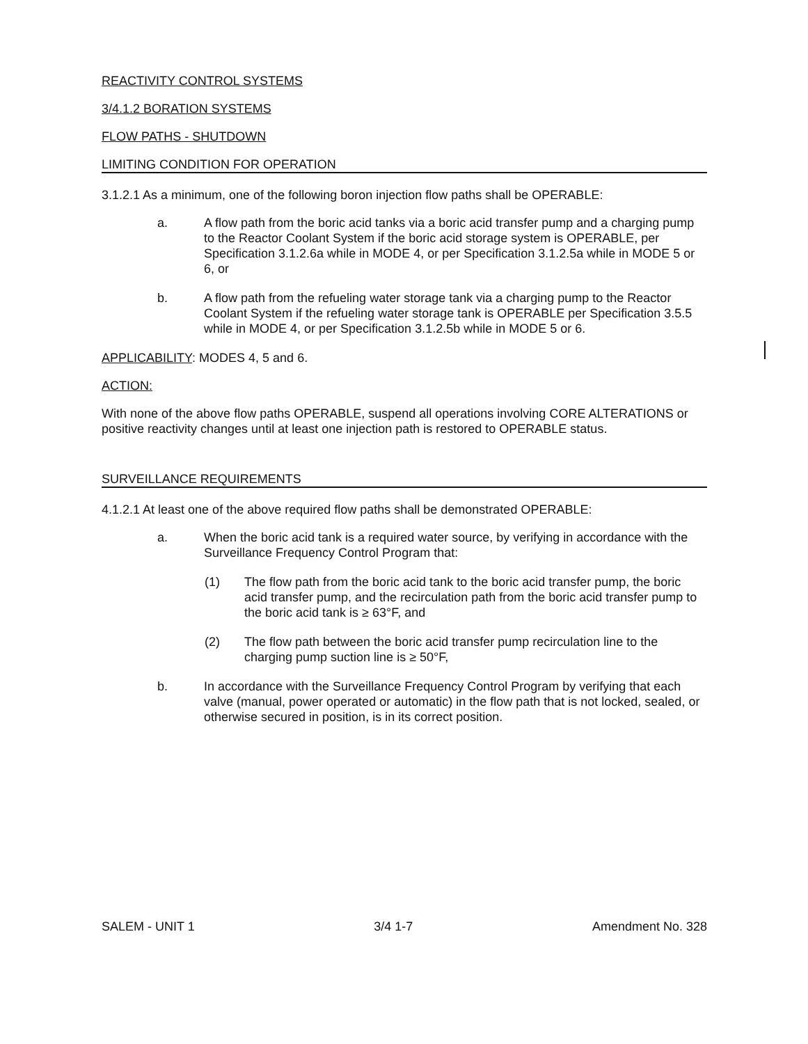REACTIVITY CONTROL SYSTEMS
3/4.1.2 BORATION SYSTEMS
FLOW PATHS - SHUTDOWN
LIMITING CONDITION FOR OPERATION
3.1.2.1 As a minimum, one of the following boron injection flow paths shall be OPERABLE:
a. A flow path from the boric acid tanks via a boric acid transfer pump and a charging pump to the Reactor Coolant System if the boric acid storage system is OPERABLE, per Specification 3.1.2.6a while in MODE 4, or per Specification 3.1.2.5a while in MODE 5 or 6, or
b. A flow path from the refueling water storage tank via a charging pump to the Reactor Coolant System if the refueling water storage tank is OPERABLE per Specification 3.5.5 while in MODE 4, or per Specification 3.1.2.5b while in MODE 5 or 6.
APPLICABILITY: MODES 4, 5 and 6.
ACTION:
With none of the above flow paths OPERABLE, suspend all operations involving CORE ALTERATIONS or positive reactivity changes until at least one injection path is restored to OPERABLE status.
SURVEILLANCE REQUIREMENTS
4.1.2.1 At least one of the above required flow paths shall be demonstrated OPERABLE:
a. When the boric acid tank is a required water source, by verifying in accordance with the Surveillance Frequency Control Program that:
(1) The flow path from the boric acid tank to the boric acid transfer pump, the boric acid transfer pump, and the recirculation path from the boric acid transfer pump to the boric acid tank is ≥ 63°F, and
(2) The flow path between the boric acid transfer pump recirculation line to the charging pump suction line is ≥ 50°F,
b. In accordance with the Surveillance Frequency Control Program by verifying that each valve (manual, power operated or automatic) in the flow path that is not locked, sealed, or otherwise secured in position, is in its correct position.
SALEM - UNIT 1 3/4 1-7 Amendment No. 328